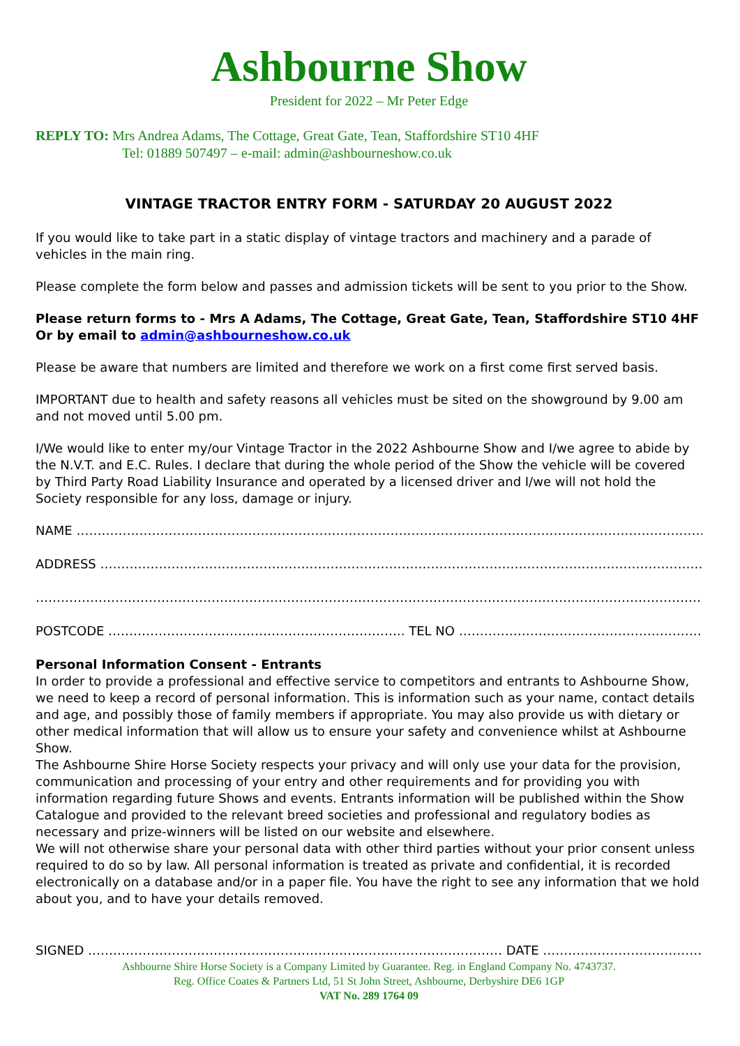Ashbourne Show
President for 2022 – Mr Peter Edge
REPLY TO: Mrs Andrea Adams, The Cottage, Great Gate, Tean, Staffordshire ST10 4HF
Tel: 01889 507497 – e-mail: admin@ashbourneshow.co.uk
VINTAGE TRACTOR ENTRY FORM - SATURDAY 20 AUGUST 2022
If you would like to take part in a static display of vintage tractors and machinery and a parade of vehicles in the main ring.
Please complete the form below and passes and admission tickets will be sent to you prior to the Show.
Please return forms to - Mrs A Adams, The Cottage, Great Gate, Tean, Staffordshire ST10 4HF
Or by email to admin@ashbourneshow.co.uk
Please be aware that numbers are limited and therefore we work on a first come first served basis.
IMPORTANT due to health and safety reasons all vehicles must be sited on the showground by 9.00 am and not moved until 5.00 pm.
I/We would like to enter my/our Vintage Tractor in the 2022 Ashbourne Show and I/we agree to abide by the N.V.T. and E.C. Rules. I declare that during the whole period of the Show the vehicle will be covered by Third Party Road Liability Insurance and operated by a licensed driver and I/we will not hold the Society responsible for any loss, damage or injury.
NAME ………………………………………………………………………………………………………………………………………………
ADDRESS ……………………………………………………………………………………………………………………………………………
………………………………………………………………………………………………………………………………………………………
POSTCODE …………………………………………………………….. TEL NO ……………………………………………………………
Personal Information Consent - Entrants
In order to provide a professional and effective service to competitors and entrants to Ashbourne Show, we need to keep a record of personal information. This is information such as your name, contact details and age, and possibly those of family members if appropriate. You may also provide us with dietary or other medical information that will allow us to ensure your safety and convenience whilst at Ashbourne Show.
The Ashbourne Shire Horse Society respects your privacy and will only use your data for the provision, communication and processing of your entry and other requirements and for providing you with information regarding future Shows and events. Entrants information will be published within the Show Catalogue and provided to the relevant breed societies and professional and regulatory bodies as necessary and prize-winners will be listed on our website and elsewhere.
We will not otherwise share your personal data with other third parties without your prior consent unless required to do so by law. All personal information is treated as private and confidential, it is recorded electronically on a database and/or in a paper file. You have the right to see any information that we hold about you, and to have your details removed.
SIGNED ……………………………………………………………………………………… DATE ……………………………………………
Ashbourne Shire Horse Society is a Company Limited by Guarantee. Reg. in England Company No. 4743737.
Reg. Office Coates & Partners Ltd, 51 St John Street, Ashbourne, Derbyshire DE6 1GP
VAT No. 289 1764 09